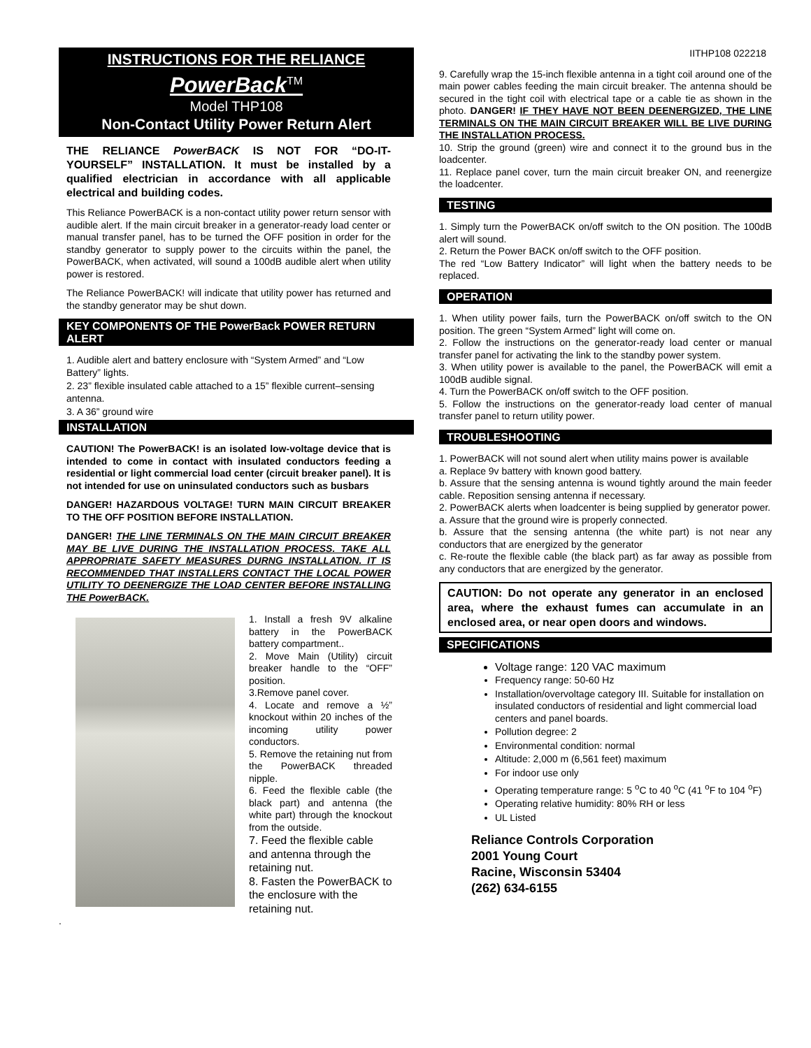INSTRUCTIONS FOR THE RELIANCE
PowerBack<sup>TM</sup>
Model THP108
Non-Contact Utility Power Return Alert
THE RELIANCE PowerBACK IS NOT FOR “DO-IT-YOURSELF” INSTALLATION. It must be installed by a qualified electrician in accordance with all applicable electrical and building codes.
This Reliance PowerBACK is a non-contact utility power return sensor with audible alert. If the main circuit breaker in a generator-ready load center or manual transfer panel, has to be turned the OFF position in order for the standby generator to supply power to the circuits within the panel, the PowerBACK, when activated, will sound a 100dB audible alert when utility power is restored.
The Reliance PowerBACK! will indicate that utility power has returned and the standby generator may be shut down.
KEY COMPONENTS OF THE PowerBack POWER RETURN ALERT
1. Audible alert and battery enclosure with “System Armed” and “Low Battery” lights.
2. 23” flexible insulated cable attached to a 15” flexible current–sensing antenna.
3. A 36” ground wire
INSTALLATION
CAUTION! The PowerBACK! is an isolated low-voltage device that is intended to come in contact with insulated conductors feeding a residential or light commercial load center (circuit breaker panel). It is not intended for use on uninsulated conductors such as busbars
DANGER! HAZARDOUS VOLTAGE! TURN MAIN CIRCUIT BREAKER TO THE OFF POSITION BEFORE INSTALLATION.
DANGER! THE LINE TERMINALS ON THE MAIN CIRCUIT BREAKER MAY BE LIVE DURING THE INSTALLATION PROCESS. TAKE ALL APPROPRIATE SAFETY MEASURES DURNG INSTALLATION. IT IS RECOMMENDED THAT INSTALLERS CONTACT THE LOCAL POWER UTILITY TO DEENERGIZE THE LOAD CENTER BEFORE INSTALLING THE PowerBACK.
1. Install a fresh 9V alkaline battery in the PowerBACK battery compartment..
2. Move Main (Utility) circuit breaker handle to the “OFF” position.
3.Remove panel cover.
4. Locate and remove a ½” knockout within 20 inches of the incoming utility power conductors.
5. Remove the retaining nut from the PowerBACK threaded nipple.
6. Feed the flexible cable (the black part) and antenna (the white part) through the knockout from the outside.
7. Feed the flexible cable and antenna through the retaining nut.
8. Fasten the PowerBACK to the enclosure with the retaining nut.
.
IITHP108 022218
9. Carefully wrap the 15-inch flexible antenna in a tight coil around one of the main power cables feeding the main circuit breaker. The antenna should be secured in the tight coil with electrical tape or a cable tie as shown in the photo. DANGER! IF THEY HAVE NOT BEEN DEENERGIZED, THE LINE TERMINALS ON THE MAIN CIRCUIT BREAKER WILL BE LIVE DURING THE INSTALLATION PROCESS.
10. Strip the ground (green) wire and connect it to the ground bus in the loadcenter.
11. Replace panel cover, turn the main circuit breaker ON, and reenergize the loadcenter.
TESTING
1. Simply turn the PowerBACK on/off switch to the ON position. The 100dB alert will sound.
2. Return the Power BACK on/off switch to the OFF position.
The red “Low Battery Indicator” will light when the battery needs to be replaced.
OPERATION
1. When utility power fails, turn the PowerBACK on/off switch to the ON position. The green “System Armed” light will come on.
2. Follow the instructions on the generator-ready load center or manual transfer panel for activating the link to the standby power system.
3. When utility power is available to the panel, the PowerBACK will emit a 100dB audible signal.
4. Turn the PowerBACK on/off switch to the OFF position.
5. Follow the instructions on the generator-ready load center of manual transfer panel to return utility power.
TROUBLESHOOTING
1. PowerBACK will not sound alert when utility mains power is available
a. Replace 9v battery with known good battery.
b. Assure that the sensing antenna is wound tightly around the main feeder cable. Reposition sensing antenna if necessary.
2. PowerBACK alerts when loadcenter is being supplied by generator power.
a. Assure that the ground wire is properly connected.
b. Assure that the sensing antenna (the white part) is not near any conductors that are energized by the generator
c. Re-route the flexible cable (the black part) as far away as possible from any conductors that are energized by the generator.
CAUTION: Do not operate any generator in an enclosed area, where the exhaust fumes can accumulate in an enclosed area, or near open doors and windows.
SPECIFICATIONS
Voltage range: 120 VAC maximum
Frequency range: 50-60 Hz
Installation/overvoltage category III. Suitable for installation on insulated conductors of residential and light commercial load centers and panel boards.
Pollution degree: 2
Environmental condition: normal
Altitude: 2,000 m (6,561 feet) maximum
For indoor use only
Operating temperature range: 5 <sup>o</sup>C to 40 <sup>o</sup>C (41 <sup>o</sup>F to 104 <sup>o</sup>F)
Operating relative humidity: 80% RH or less
UL Listed
Reliance Controls Corporation
2001 Young Court
Racine, Wisconsin 53404
(262) 634-6155